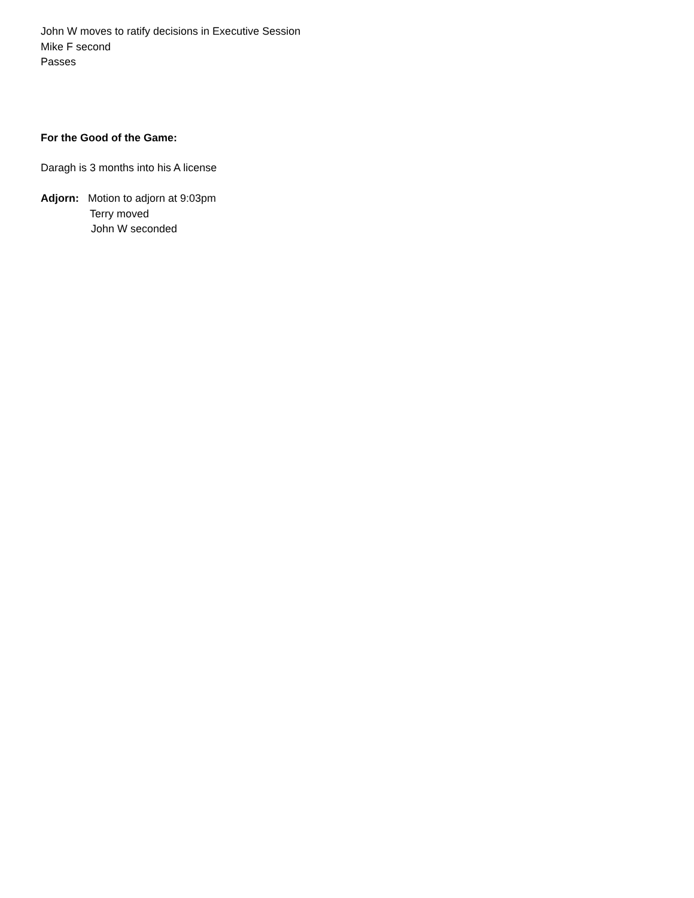John W moves to ratify decisions in Executive Session
Mike F second
Passes
For the Good of the Game:
Daragh is 3 months into his A license
Adjorn: Motion to adjorn at 9:03pm
Terry moved
John W seconded